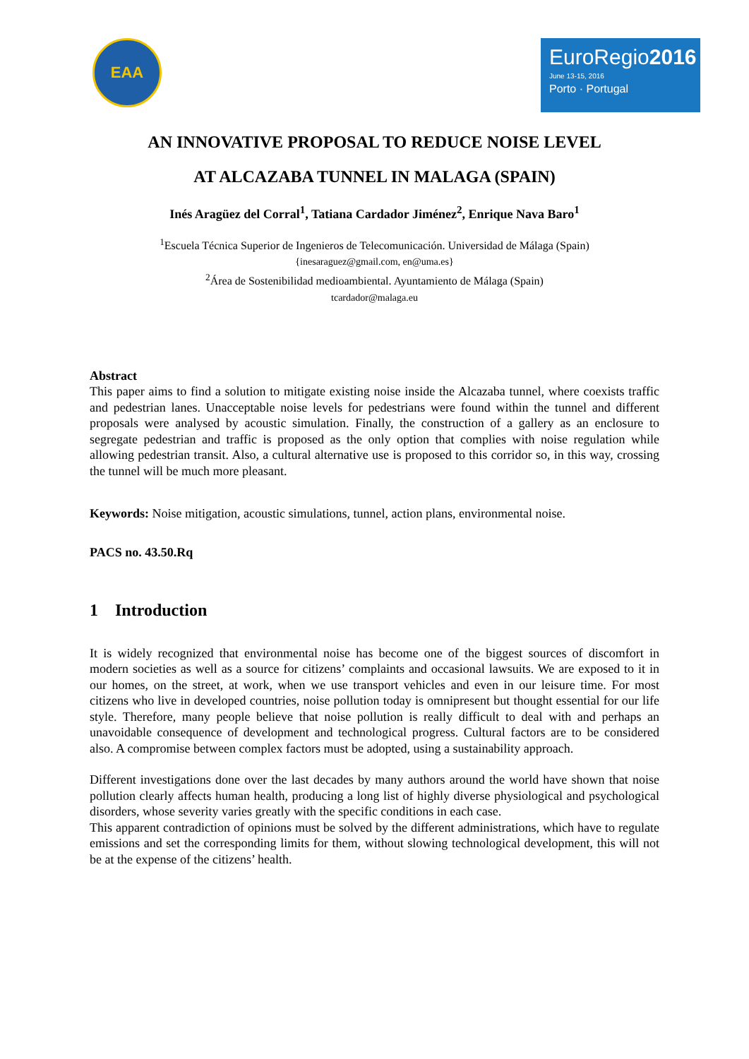EAA
EuroRegio2016
June 13-15, 2016
Porto · Portugal
AN INNOVATIVE PROPOSAL TO REDUCE NOISE LEVEL
AT ALCAZABA TUNNEL IN MALAGA (SPAIN)
Inés Aragüez del Corral<sup>1</sup>, Tatiana Cardador Jiménez<sup>2</sup>, Enrique Nava Baro<sup>1</sup>
<sup>1</sup> Escuela Técnica Superior de Ingenieros de Telecomunicación. Universidad de Málaga (Spain)
{inesaraguez@gmail.com, en@uma.es}
<sup>2</sup> Área de Sostenibilidad medioambiental. Ayuntamiento de Málaga (Spain)
tcardador@malaga.eu
Abstract
This paper aims to find a solution to mitigate existing noise inside the Alcazaba tunnel, where coexists traffic and pedestrian lanes. Unacceptable noise levels for pedestrians were found within the tunnel and different proposals were analysed by acoustic simulation. Finally, the construction of a gallery as an enclosure to segregate pedestrian and traffic is proposed as the only option that complies with noise regulation while allowing pedestrian transit. Also, a cultural alternative use is proposed to this corridor so, in this way, crossing the tunnel will be much more pleasant.
Keywords: Noise mitigation, acoustic simulations, tunnel, action plans, environmental noise.
PACS no. 43.50.Rq
1 Introduction
It is widely recognized that environmental noise has become one of the biggest sources of discomfort in modern societies as well as a source for citizens’ complaints and occasional lawsuits. We are exposed to it in our homes, on the street, at work, when we use transport vehicles and even in our leisure time. For most citizens who live in developed countries, noise pollution today is omnipresent but thought essential for our life style. Therefore, many people believe that noise pollution is really difficult to deal with and perhaps an unavoidable consequence of development and technological progress. Cultural factors are to be considered also. A compromise between complex factors must be adopted, using a sustainability approach.
Different investigations done over the last decades by many authors around the world have shown that noise pollution clearly affects human health, producing a long list of highly diverse physiological and psychological disorders, whose severity varies greatly with the specific conditions in each case.
This apparent contradiction of opinions must be solved by the different administrations, which have to regulate emissions and set the corresponding limits for them, without slowing technological development, this will not be at the expense of the citizens’ health.